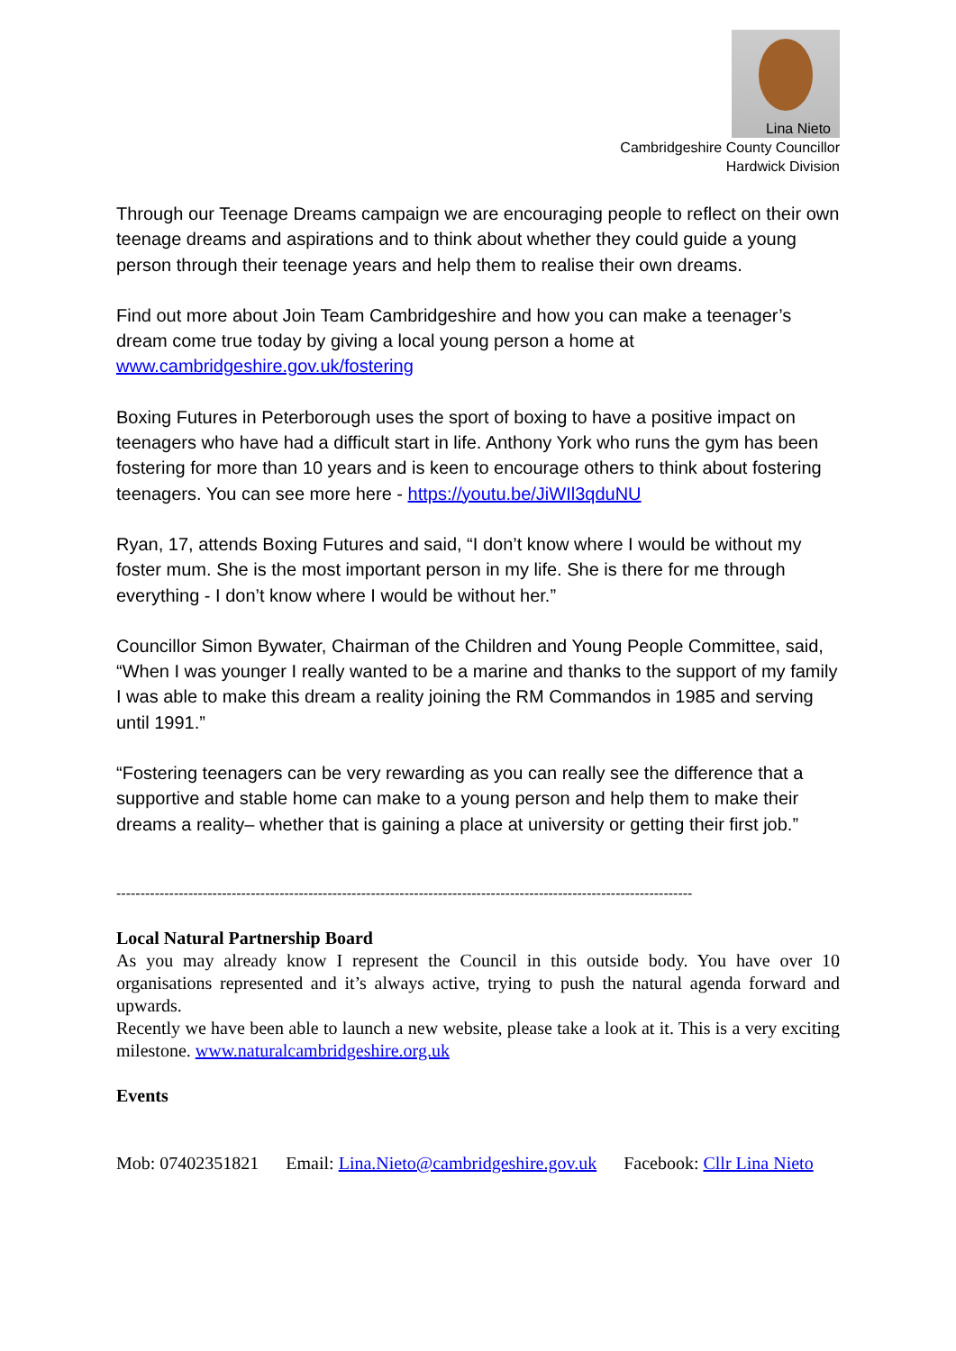Lina Nieto
Cambridgeshire County Councillor
Hardwick Division
Through our Teenage Dreams campaign we are encouraging people to reflect on their own teenage dreams and aspirations and to think about whether they could guide a young person through their teenage years and help them to realise their own dreams.
Find out more about Join Team Cambridgeshire and how you can make a teenager’s dream come true today by giving a local young person a home at www.cambridgeshire.gov.uk/fostering
Boxing Futures in Peterborough uses the sport of boxing to have a positive impact on teenagers who have had a difficult start in life. Anthony York who runs the gym has been fostering for more than 10 years and is keen to encourage others to think about fostering teenagers. You can see more here - https://youtu.be/JiWIl3qduNU
Ryan, 17, attends Boxing Futures and said, “I don’t know where I would be without my foster mum. She is the most important person in my life. She is there for me through everything - I don’t know where I would be without her.”
Councillor Simon Bywater, Chairman of the Children and Young People Committee, said, “When I was younger I really wanted to be a marine and thanks to the support of my family I was able to make this dream a reality joining the RM Commandos in 1985 and serving until 1991.”
“Fostering teenagers can be very rewarding as you can really see the difference that a supportive and stable home can make to a young person and help them to make their dreams a reality– whether that is gaining a place at university or getting their first job.”
------------------------------------------------------------------------------------------------------------------------
Local Natural Partnership Board
As you may already know I represent the Council in this outside body. You have over 10 organisations represented and it’s always active, trying to push the natural agenda forward and upwards.
Recently we have been able to launch a new website, please take a look at it. This is a very exciting milestone. www.naturalcambridgeshire.org.uk
Events
Mob: 07402351821 Email: Lina.Nieto@cambridgeshire.gov.uk Facebook: Cllr Lina Nieto